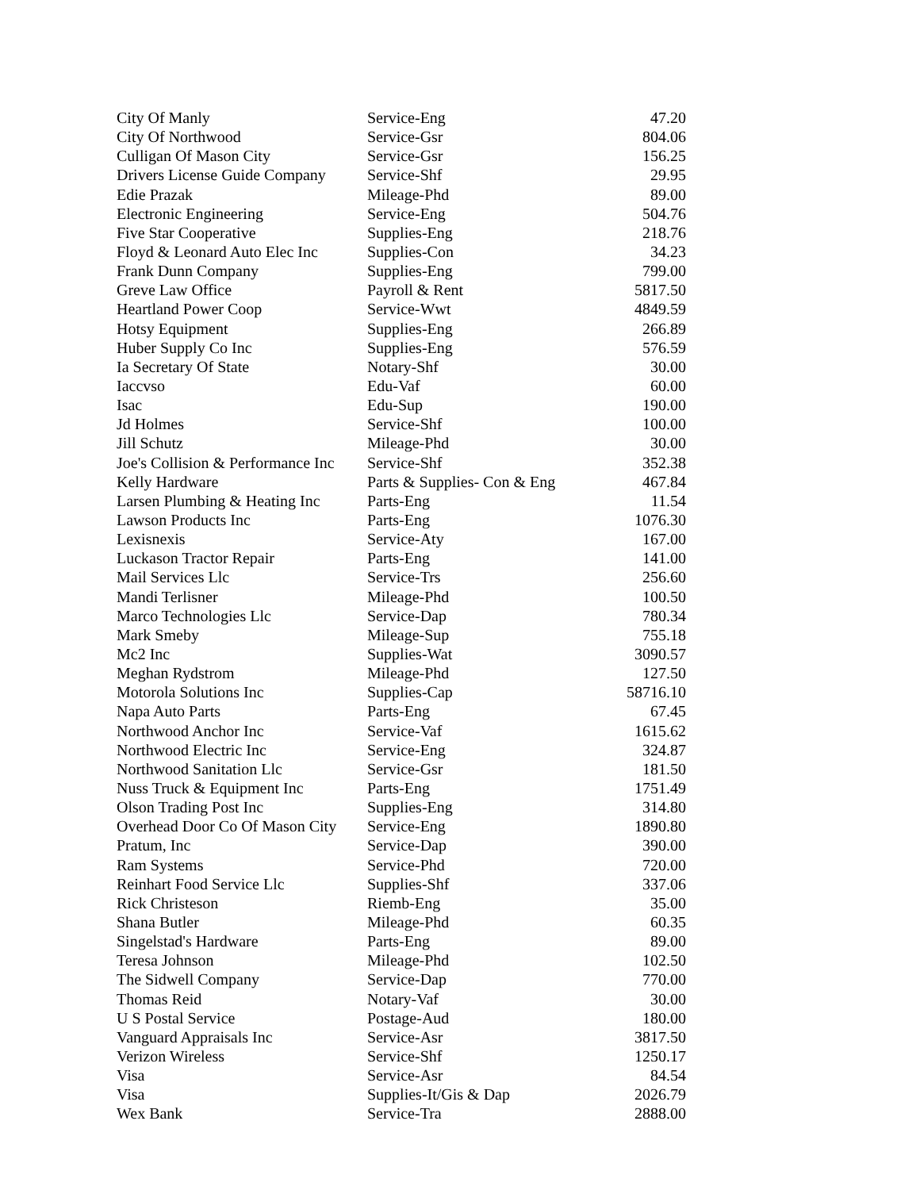| City Of Manly | Service-Eng | 47.20 |
| City Of Northwood | Service-Gsr | 804.06 |
| Culligan Of Mason City | Service-Gsr | 156.25 |
| Drivers License Guide Company | Service-Shf | 29.95 |
| Edie Prazak | Mileage-Phd | 89.00 |
| Electronic Engineering | Service-Eng | 504.76 |
| Five Star Cooperative | Supplies-Eng | 218.76 |
| Floyd & Leonard Auto Elec Inc | Supplies-Con | 34.23 |
| Frank Dunn Company | Supplies-Eng | 799.00 |
| Greve Law Office | Payroll & Rent | 5817.50 |
| Heartland Power Coop | Service-Wwt | 4849.59 |
| Hotsy Equipment | Supplies-Eng | 266.89 |
| Huber Supply Co Inc | Supplies-Eng | 576.59 |
| Ia Secretary Of State | Notary-Shf | 30.00 |
| Iaccvso | Edu-Vaf | 60.00 |
| Isac | Edu-Sup | 190.00 |
| Jd Holmes | Service-Shf | 100.00 |
| Jill Schutz | Mileage-Phd | 30.00 |
| Joe's Collision & Performance Inc | Service-Shf | 352.38 |
| Kelly Hardware | Parts & Supplies- Con & Eng | 467.84 |
| Larsen Plumbing & Heating Inc | Parts-Eng | 11.54 |
| Lawson Products Inc | Parts-Eng | 1076.30 |
| Lexisnexis | Service-Aty | 167.00 |
| Luckason Tractor Repair | Parts-Eng | 141.00 |
| Mail Services Llc | Service-Trs | 256.60 |
| Mandi Terlisner | Mileage-Phd | 100.50 |
| Marco Technologies Llc | Service-Dap | 780.34 |
| Mark Smeby | Mileage-Sup | 755.18 |
| Mc2 Inc | Supplies-Wat | 3090.57 |
| Meghan Rydstrom | Mileage-Phd | 127.50 |
| Motorola Solutions Inc | Supplies-Cap | 58716.10 |
| Napa Auto Parts | Parts-Eng | 67.45 |
| Northwood Anchor Inc | Service-Vaf | 1615.62 |
| Northwood Electric Inc | Service-Eng | 324.87 |
| Northwood Sanitation Llc | Service-Gsr | 181.50 |
| Nuss Truck & Equipment Inc | Parts-Eng | 1751.49 |
| Olson Trading Post Inc | Supplies-Eng | 314.80 |
| Overhead Door Co Of Mason City | Service-Eng | 1890.80 |
| Pratum, Inc | Service-Dap | 390.00 |
| Ram Systems | Service-Phd | 720.00 |
| Reinhart Food Service Llc | Supplies-Shf | 337.06 |
| Rick Christeson | Riemb-Eng | 35.00 |
| Shana Butler | Mileage-Phd | 60.35 |
| Singelstad's Hardware | Parts-Eng | 89.00 |
| Teresa Johnson | Mileage-Phd | 102.50 |
| The Sidwell Company | Service-Dap | 770.00 |
| Thomas Reid | Notary-Vaf | 30.00 |
| U S Postal Service | Postage-Aud | 180.00 |
| Vanguard Appraisals Inc | Service-Asr | 3817.50 |
| Verizon Wireless | Service-Shf | 1250.17 |
| Visa | Service-Asr | 84.54 |
| Visa | Supplies-It/Gis & Dap | 2026.79 |
| Wex Bank | Service-Tra | 2888.00 |